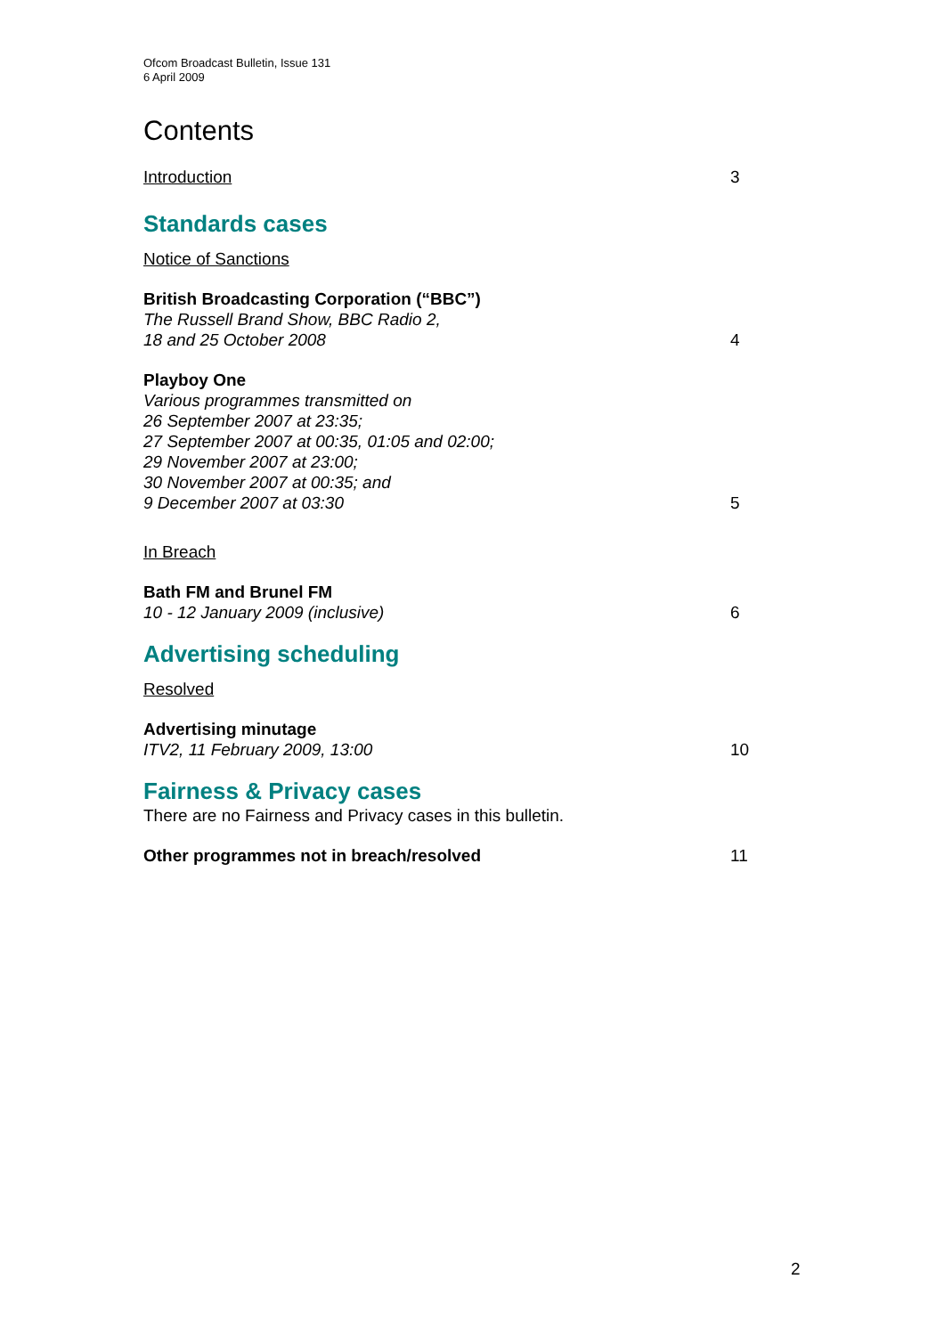Ofcom Broadcast Bulletin, Issue 131
6 April 2009
Contents
Introduction
3
Standards cases
Notice of Sanctions
British Broadcasting Corporation (“BBC”)
The Russell Brand Show, BBC Radio 2,
18 and 25 October 2008
4
Playboy One
Various programmes transmitted on
26 September 2007 at 23:35;
27 September 2007 at 00:35, 01:05 and 02:00;
29 November 2007 at 23:00;
30 November 2007 at 00:35; and
9 December 2007 at 03:30
5
In Breach
Bath FM and Brunel FM
10 - 12 January 2009 (inclusive)
6
Advertising scheduling
Resolved
Advertising minutage
ITV2, 11 February 2009, 13:00
10
Fairness & Privacy cases
There are no Fairness and Privacy cases in this bulletin.
Other programmes not in breach/resolved
11
2